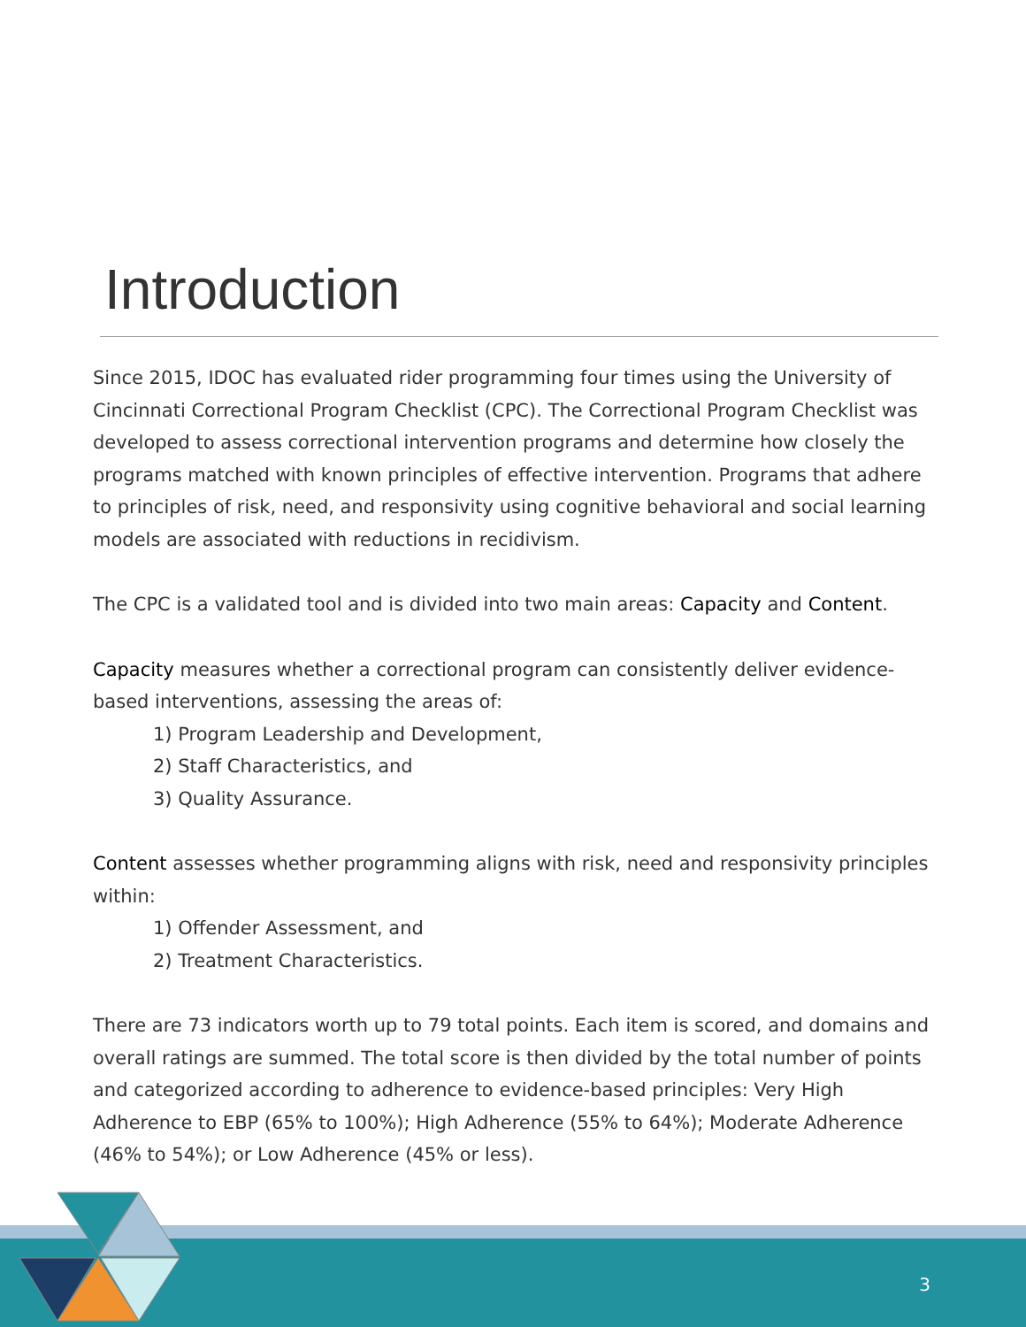Introduction
Since 2015, IDOC has evaluated rider programming four times using the University of Cincinnati Correctional Program Checklist (CPC). The Correctional Program Checklist was developed to assess correctional intervention programs and determine how closely the programs matched with known principles of effective intervention. Programs that adhere to principles of risk, need, and responsivity using cognitive behavioral and social learning models are associated with reductions in recidivism.
The CPC is a validated tool and is divided into two main areas: Capacity and Content.
Capacity measures whether a correctional program can consistently deliver evidence-based interventions, assessing the areas of:
1) Program Leadership and Development,
2) Staff Characteristics, and
3) Quality Assurance.
Content assesses whether programming aligns with risk, need and responsivity principles within:
1) Offender Assessment, and
2) Treatment Characteristics.
There are 73 indicators worth up to 79 total points. Each item is scored, and domains and overall ratings are summed. The total score is then divided by the total number of points and categorized according to adherence to evidence-based principles: Very High Adherence to EBP (65% to 100%); High Adherence (55% to 64%); Moderate Adherence (46% to 54%); or Low Adherence (45% or less).
3